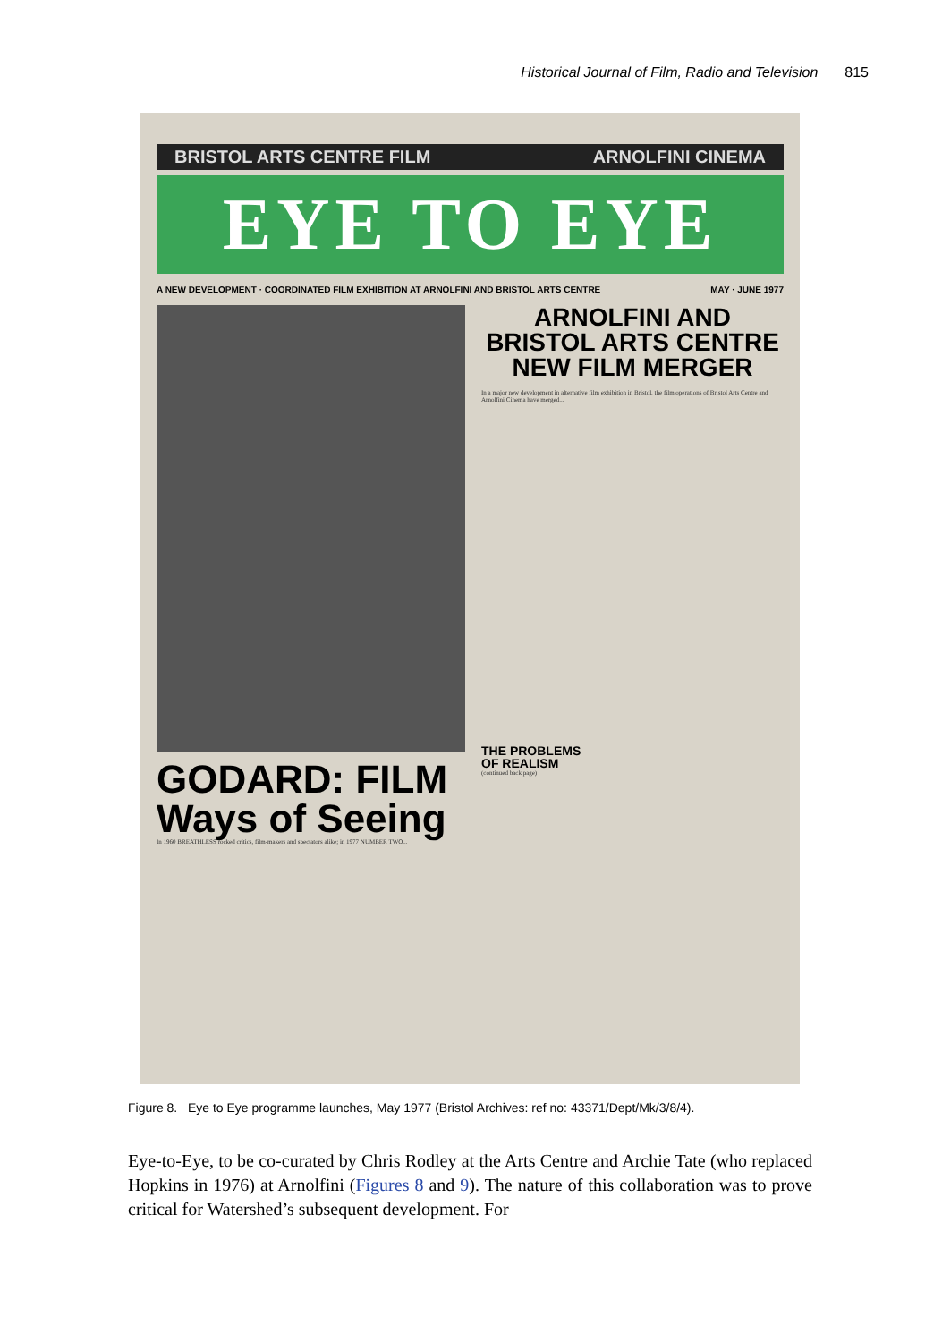Historical Journal of Film, Radio and Television 815
BRISTOL ARTS CENTRE FILM ARNOLFINI CINEMA
EYE TO EYE
A NEW DEVELOPMENT · COORDINATED FILM EXHIBITION AT ARNOLFINI AND BRISTOL ARTS CENTRE MAY · JUNE 1977
GODARD: FILM
Ways of Seeing
In 1960 BREATHLESS rocked critics, film-makers and spectators alike; in 1977 NUMBER TWO...
ARNOLFINI AND
BRISTOL ARTS CENTRE
NEW FILM MERGER
In a major new development in alternative film exhibition in Bristol, the film operations of Bristol Arts Centre and Arnolfini Cinema have merged...
THE PROBLEMS
OF REALISM
(continued back page)
Figure 8. Eye to Eye programme launches, May 1977 (Bristol Archives: ref no: 43371/Dept/Mk/3/8/4).
Eye-to-Eye, to be co-curated by Chris Rodley at the Arts Centre and Archie Tate (who replaced Hopkins in 1976) at Arnolfini (Figures 8 and 9). The nature of this collaboration was to prove critical for Watershed’s subsequent development. For